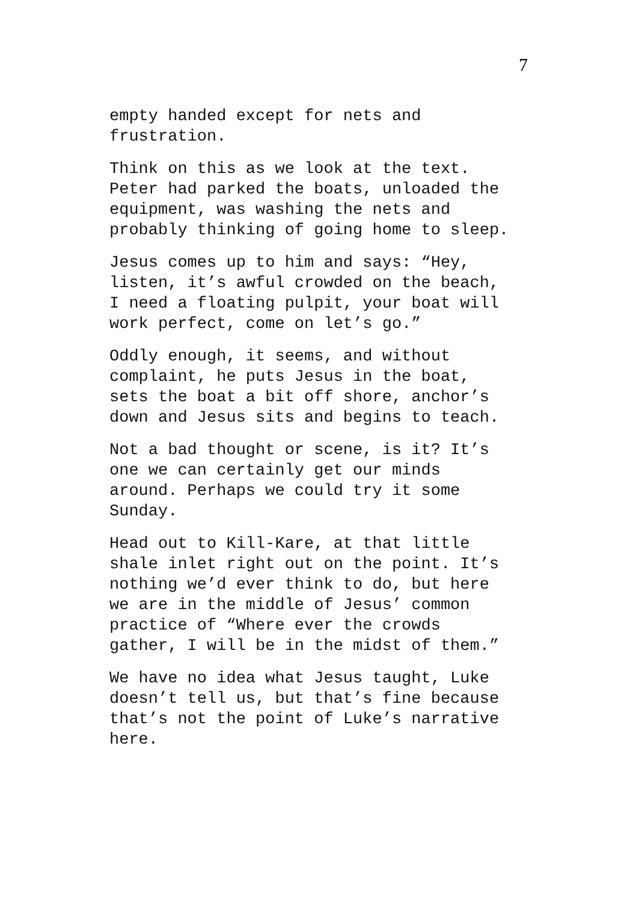7
empty handed except for nets and
frustration.
Think on this as we look at the text.
Peter had parked the boats, unloaded the
equipment, was washing the nets and
probably thinking of going home to sleep.
Jesus comes up to him and says: “Hey,
listen, it’s awful crowded on the beach,
I need a floating pulpit, your boat will
work perfect, come on let’s go.”
Oddly enough, it seems, and without
complaint, he puts Jesus in the boat,
sets the boat a bit off shore, anchor’s
down and Jesus sits and begins to teach.
Not a bad thought or scene, is it? It’s
one we can certainly get our minds
around. Perhaps we could try it some
Sunday.
Head out to Kill-Kare, at that little
shale inlet right out on the point. It’s
nothing we’d ever think to do, but here
we are in the middle of Jesus’ common
practice of “Where ever the crowds
gather, I will be in the midst of them.”
We have no idea what Jesus taught, Luke
doesn’t tell us, but that’s fine because
that’s not the point of Luke’s narrative
here.